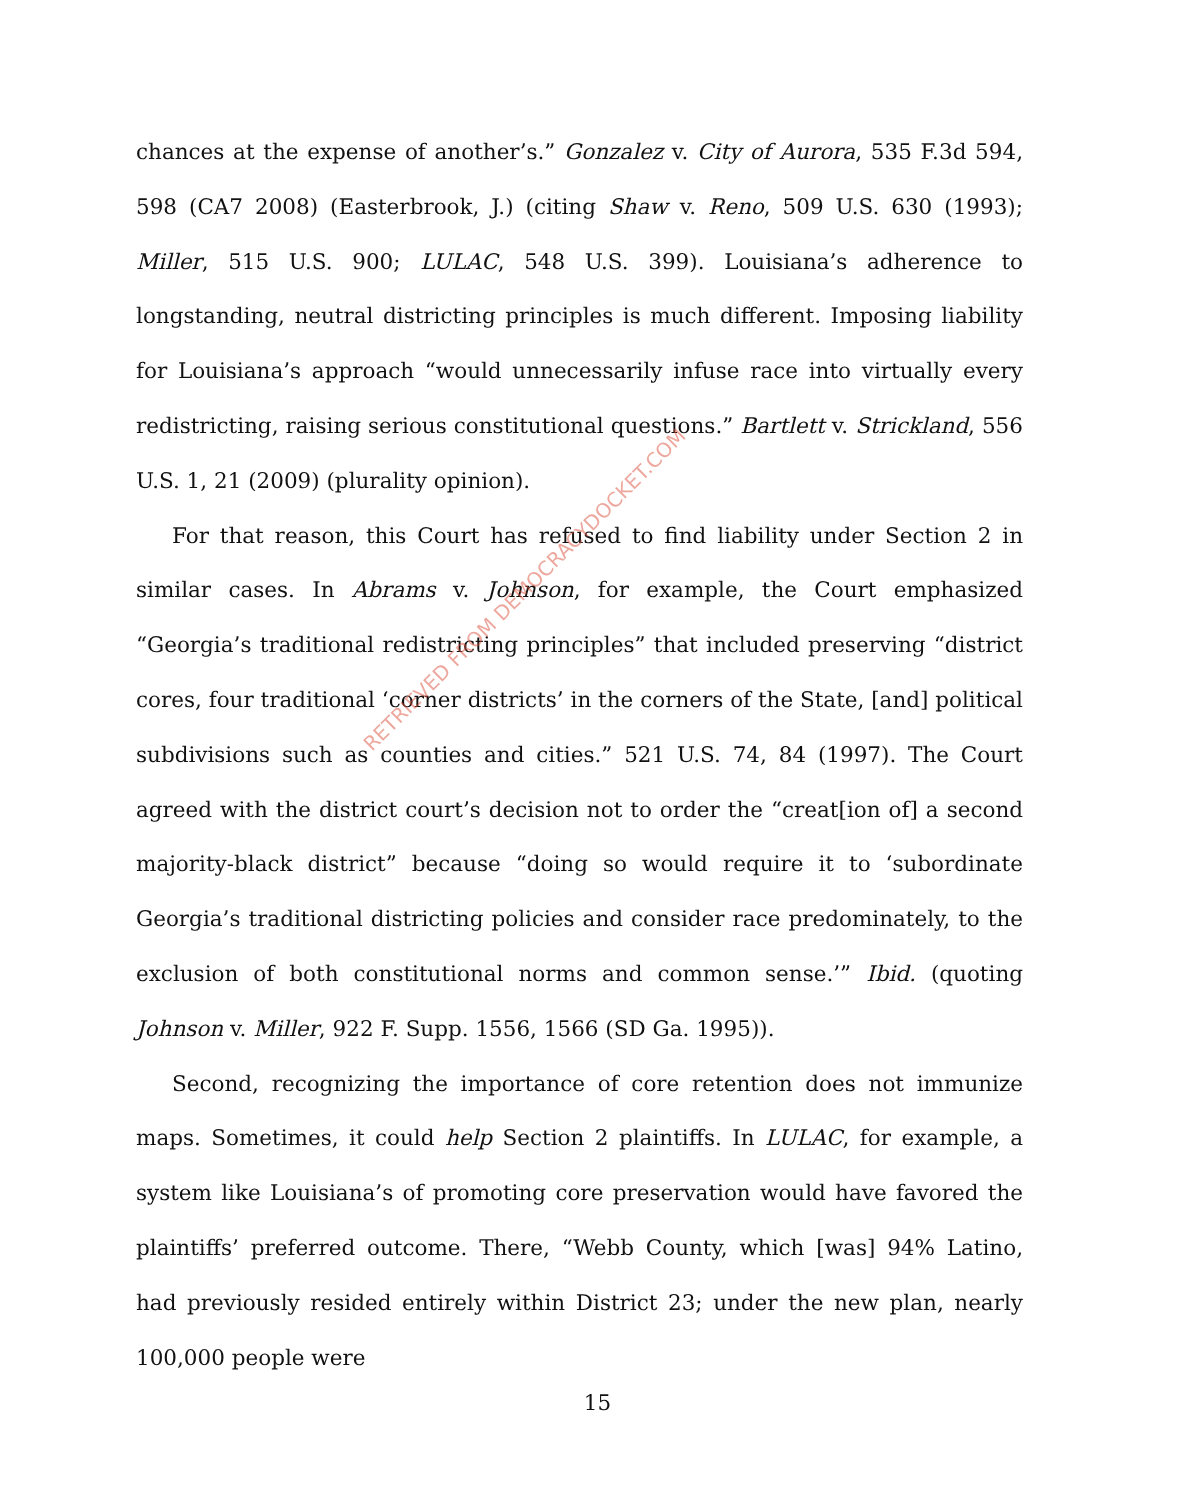chances at the expense of another’s.” Gonzalez v. City of Aurora, 535 F.3d 594, 598 (CA7 2008) (Easterbrook, J.) (citing Shaw v. Reno, 509 U.S. 630 (1993); Miller, 515 U.S. 900; LULAC, 548 U.S. 399). Louisiana’s adherence to longstanding, neutral districting principles is much different. Imposing liability for Louisiana’s approach “would unnecessarily infuse race into virtually every redistricting, raising serious constitutional questions.” Bartlett v. Strickland, 556 U.S. 1, 21 (2009) (plurality opinion).
For that reason, this Court has refused to find liability under Section 2 in similar cases. In Abrams v. Johnson, for example, the Court emphasized “Georgia’s traditional redistricting principles” that included preserving “district cores, four traditional ‘corner districts’ in the corners of the State, [and] political subdivisions such as counties and cities.” 521 U.S. 74, 84 (1997). The Court agreed with the district court’s decision not to order the “creat[ion of] a second majority-black district” because “doing so would require it to ‘subordinate Georgia’s traditional districting policies and consider race predominately, to the exclusion of both constitutional norms and common sense.’” Ibid. (quoting Johnson v. Miller, 922 F. Supp. 1556, 1566 (SD Ga. 1995)).
Second, recognizing the importance of core retention does not immunize maps. Sometimes, it could help Section 2 plaintiffs. In LULAC, for example, a system like Louisiana’s of promoting core preservation would have favored the plaintiffs’ preferred outcome. There, “Webb County, which [was] 94% Latino, had previously resided entirely within District 23; under the new plan, nearly 100,000 people were
RETRIEVED FROM DEMOCRACYDOCKET.COM
15